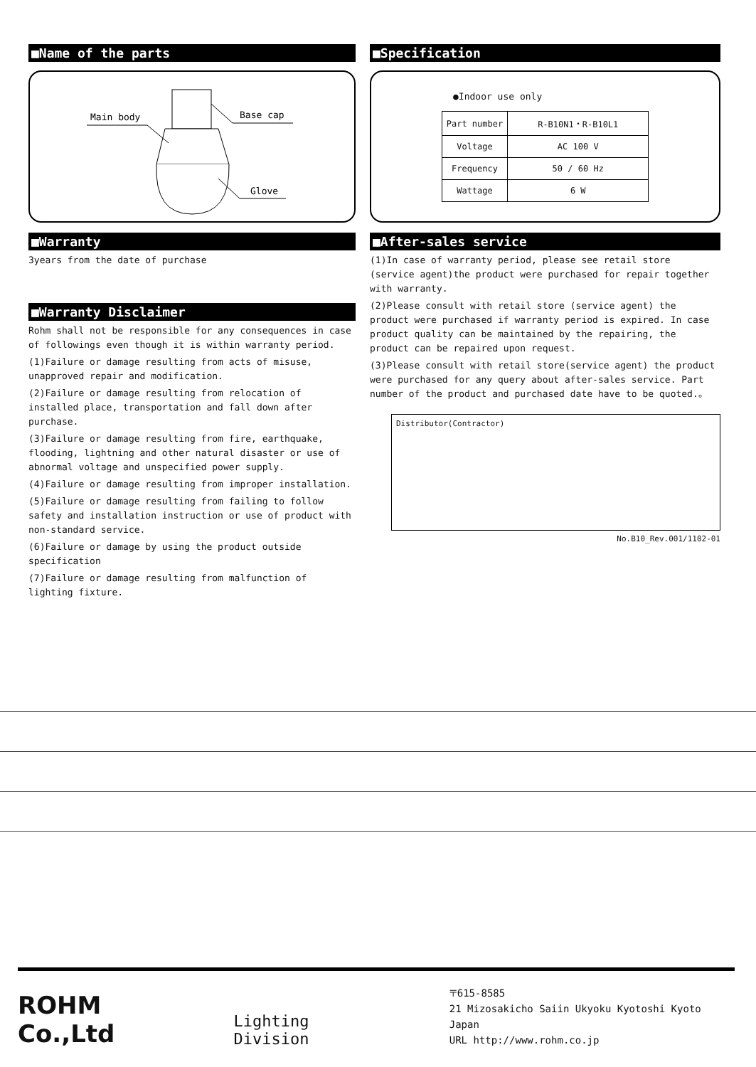■Name of the parts
Main body
Base cap
Glove
■Warranty
3years from the date of purchase
■Warranty Disclaimer
Rohm shall not be responsible for any consequences in case of followings even though it is within warranty period.
(1)Failure or damage resulting from acts of misuse, unapproved repair and modification.
(2)Failure or damage resulting from relocation of installed place, transportation and fall down after purchase.
(3)Failure or damage resulting from fire, earthquake, flooding, lightning and other natural disaster or use of abnormal voltage and unspecified power supply.
(4)Failure or damage resulting from improper installation.
(5)Failure or damage resulting from failing to follow safety and installation instruction or use of product with non-standard service.
(6)Failure or damage by using the product outside specification
(7)Failure or damage resulting from malfunction of lighting fixture.
■Specification
●Indoor use only
| Part number | R-B10N1・R-B10L1 |
| Voltage | AC 100 V |
| Frequency | 50 / 60 Hz |
| Wattage | 6 W |
■After-sales service
(1)In case of warranty period, please see retail store (service agent)the product were purchased for repair together with warranty.
(2)Please consult with retail store (service agent) the product were purchased if warranty period is expired. In case product quality can be maintained by the repairing, the product can be repaired upon request.
(3)Please consult with retail store(service agent) the product were purchased for any query about after-sales service. Part number of the product and purchased date have to be quoted.。
Distributor(Contractor)
No.B10_Rev.001/1102-01
ROHM Co.,Ltd
Lighting Division
〒615-8585
21 Mizosakicho Saiin Ukyoku Kyotoshi Kyoto Japan
URL http://www.rohm.co.jp